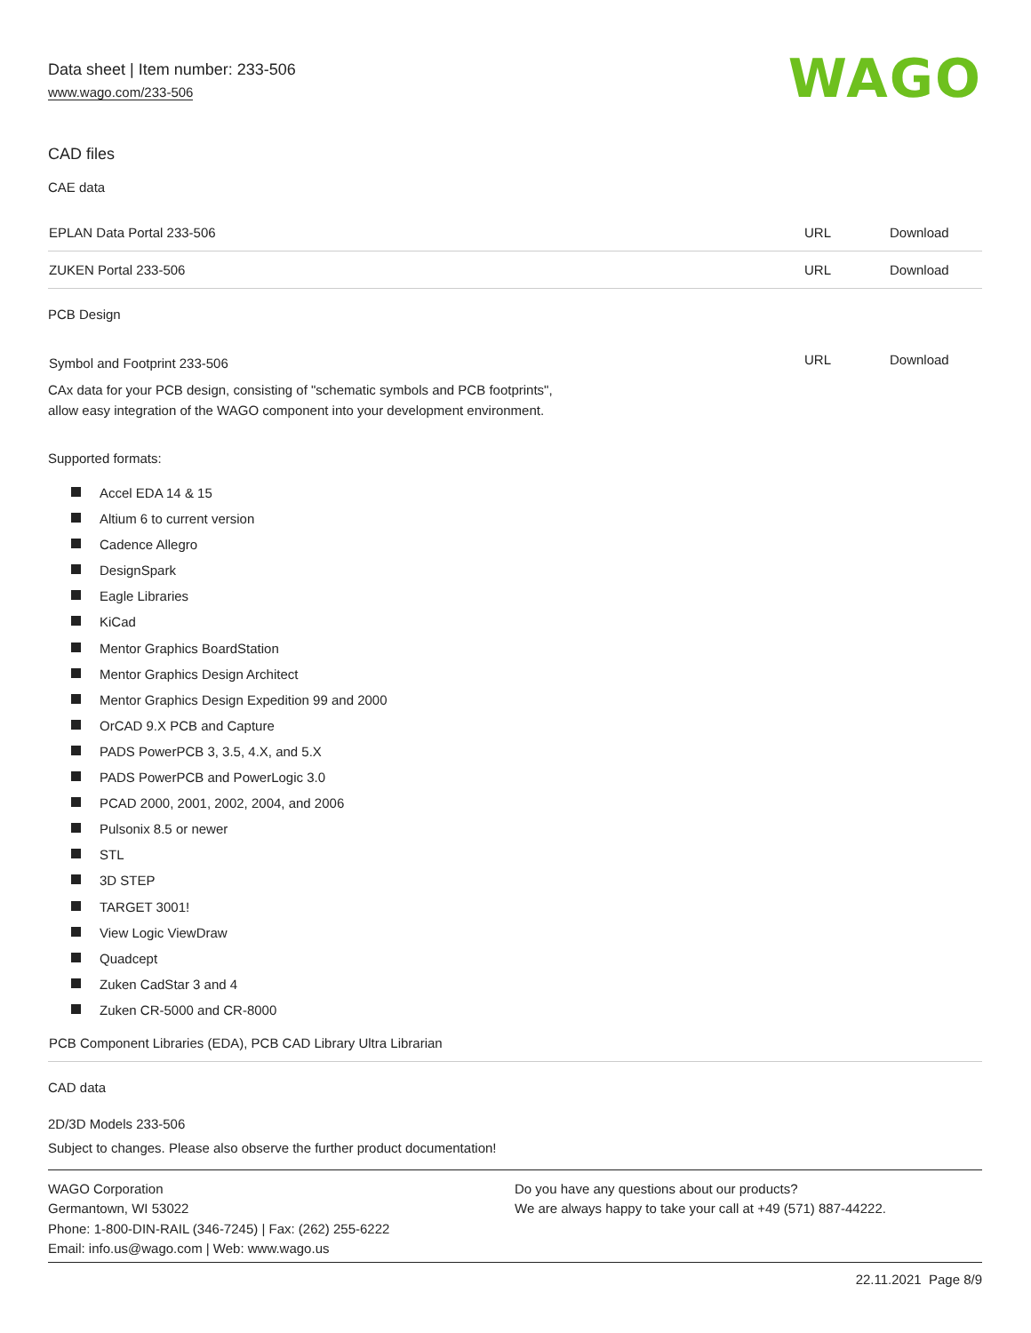Data sheet | Item number: 233-506
www.wago.com/233-506
WAGO
CAD files
CAE data
| EPLAN Data Portal 233-506 | URL | Download |
| ZUKEN Portal 233-506 | URL | Download |
PCB Design
| Symbol and Footprint 233-506 | URL | Download |
CAx data for your PCB design, consisting of "schematic symbols and PCB footprints",
allow easy integration of the WAGO component into your development environment.
Supported formats:
Accel EDA 14 & 15
Altium 6 to current version
Cadence Allegro
DesignSpark
Eagle Libraries
KiCad
Mentor Graphics BoardStation
Mentor Graphics Design Architect
Mentor Graphics Design Expedition 99 and 2000
OrCAD 9.X PCB and Capture
PADS PowerPCB 3, 3.5, 4.X, and 5.X
PADS PowerPCB and PowerLogic 3.0
PCAD 2000, 2001, 2002, 2004, and 2006
Pulsonix 8.5 or newer
STL
3D STEP
TARGET 3001!
View Logic ViewDraw
Quadcept
Zuken CadStar 3 and 4
Zuken CR-5000 and CR-8000
| PCB Component Libraries (EDA), PCB CAD Library Ultra Librarian |
CAD data
2D/3D Models 233-506
Subject to changes. Please also observe the further product documentation!
WAGO Corporation
Germantown, WI 53022
Phone: 1-800-DIN-RAIL (346-7245) | Fax: (262) 255-6222
Email: info.us@wago.com | Web: www.wago.us
Do you have any questions about our products?
We are always happy to take your call at +49 (571) 887-44222.
22.11.2021 Page 8/9